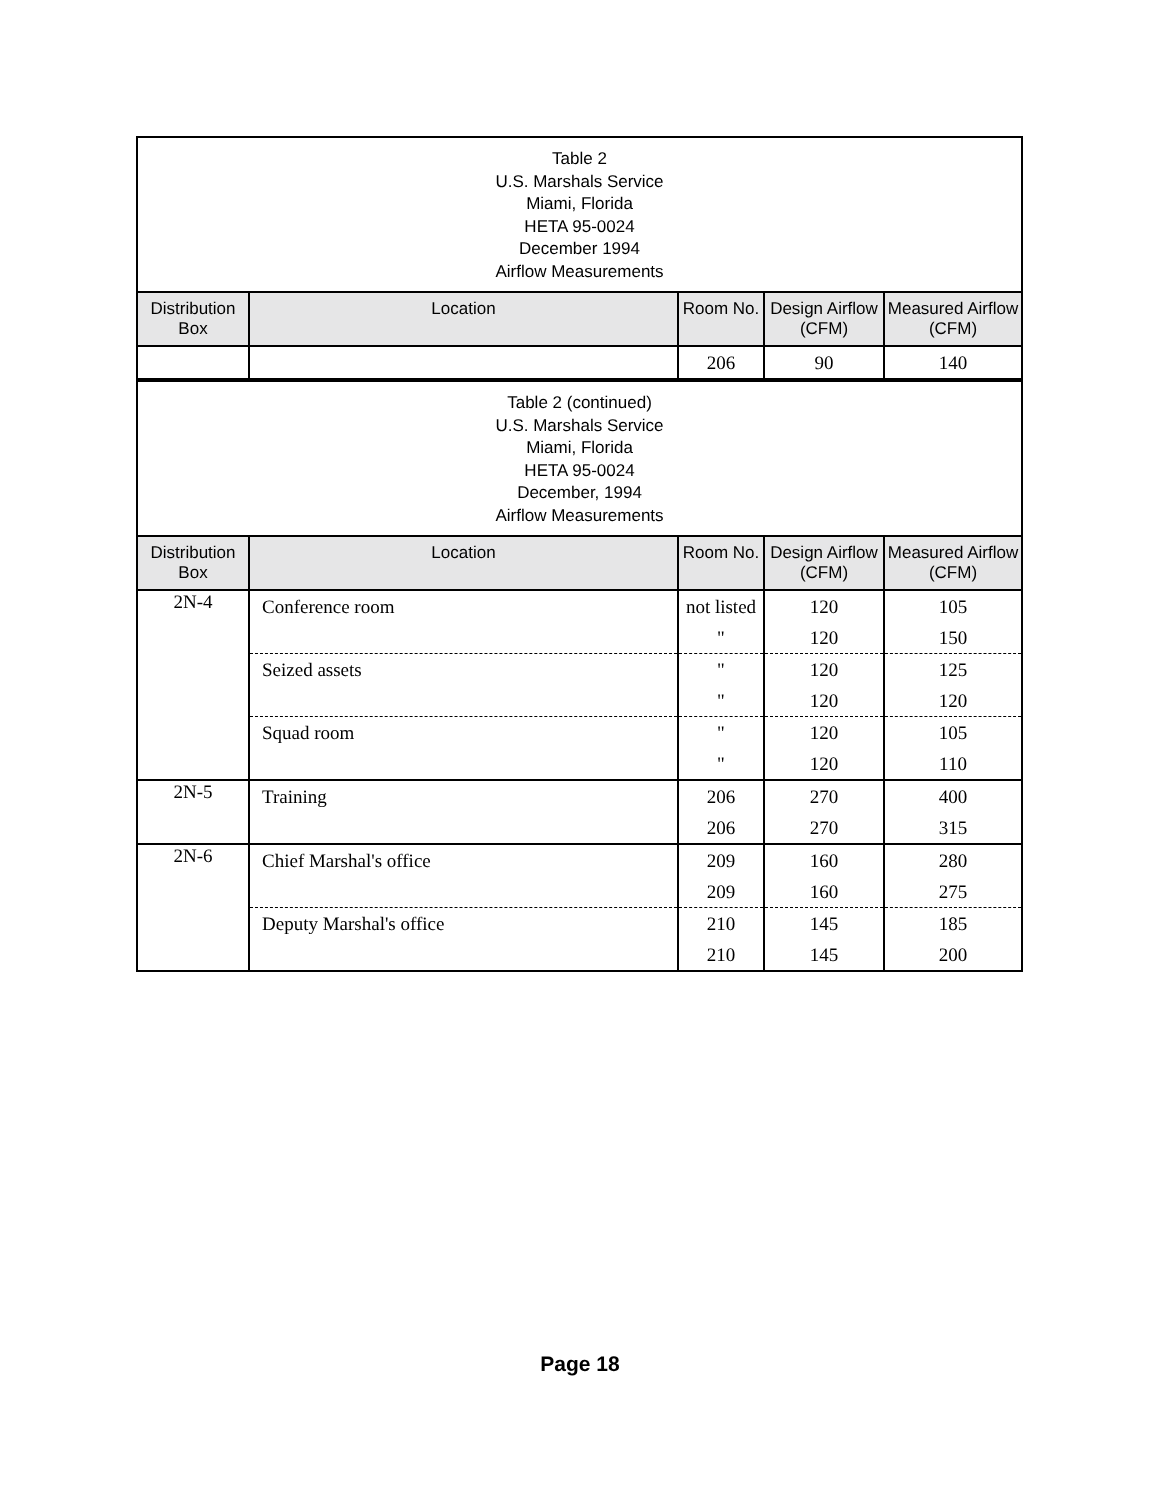| Table 2 U.S. Marshals Service Miami, Florida HETA 95-0024 December 1994 Airflow Measurements | | | | |
| Distribution Box | Location | Room No. | Design Airflow (CFM) | Measured Airflow (CFM) |
| | | 206 | 90 | 140 |
| Table 2 (continued) U.S. Marshals Service Miami, Florida HETA 95-0024 December, 1994 Airflow Measurements | | | | |
| Distribution Box | Location | Room No. | Design Airflow (CFM) | Measured Airflow (CFM) |
| 2N-4 | Conference room | not listed | 120 | 105 |
| | | " | 120 | 150 |
| | Seized assets | " | 120 | 125 |
| | | " | 120 | 120 |
| | Squad room | " | 120 | 105 |
| | | " | 120 | 110 |
| 2N-5 | Training | 206 | 270 | 400 |
| | | 206 | 270 | 315 |
| 2N-6 | Chief Marshal's office | 209 | 160 | 280 |
| | | 209 | 160 | 275 |
| | Deputy Marshal's office | 210 | 145 | 185 |
| | | 210 | 145 | 200 |
Page 18